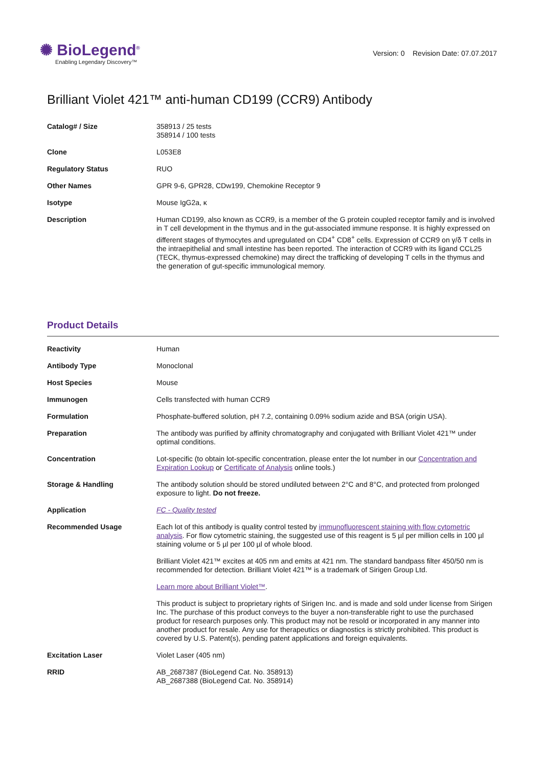✺ BioLegend<sup>®</sup>
Enabling Legendary Discovery™
Version: 0 Revision Date: 07.07.2017
Brilliant Violet 421™ anti-human CD199 (CCR9) Antibody
| Catalog# / Size | 358913 / 25 tests 358914 / 100 tests |
| Clone | L053E8 |
| Regulatory Status | RUO |
| Other Names | GPR 9-6, GPR28, CDw199, Chemokine Receptor 9 |
| Isotype | Mouse IgG2a, κ |
| Description | Human CD199, also known as CCR9, is a member of the G protein coupled receptor family and is involved in T cell development in the thymus and in the gut-associated immune response. It is highly expressed on different stages of thymocytes and upregulated on CD4<sup>+</sup> CD8<sup>+</sup> cells. Expression of CCR9 on γ/δ T cells in the intraepithelial and small intestine has been reported. The interaction of CCR9 with its ligand CCL25 (TECK, thymus-expressed chemokine) may direct the trafficking of developing T cells in the thymus and the generation of gut-specific immunological memory. |
Product Details
| Reactivity | Human |
| Antibody Type | Monoclonal |
| Host Species | Mouse |
| Immunogen | Cells transfected with human CCR9 |
| Formulation | Phosphate-buffered solution, pH 7.2, containing 0.09% sodium azide and BSA (origin USA). |
| Preparation | The antibody was purified by affinity chromatography and conjugated with Brilliant Violet 421™ under optimal conditions. |
| Concentration | Lot-specific (to obtain lot-specific concentration, please enter the lot number in our Concentration and Expiration Lookup or Certificate of Analysis online tools.) |
| Storage & Handling | The antibody solution should be stored undiluted between 2°C and 8°C, and protected from prolonged exposure to light. Do not freeze. |
| Application | FC - Quality tested |
| Recommended Usage | Each lot of this antibody is quality control tested by immunofluorescent staining with flow cytometric analysis . For flow cytometric staining, the suggested use of this reagent is 5 µl per million cells in 100 µl staining volume or 5 µl per 100 µl of whole blood. Brilliant Violet 421™ excites at 405 nm and emits at 421 nm. The standard bandpass filter 450/50 nm is recommended for detection. Brilliant Violet 421™ is a trademark of Sirigen Group Ltd. Learn more about Brilliant Violet™ . This product is subject to proprietary rights of Sirigen Inc. and is made and sold under license from Sirigen Inc. The purchase of this product conveys to the buyer a non-transferable right to use the purchased product for research purposes only. This product may not be resold or incorporated in any manner into another product for resale. Any use for therapeutics or diagnostics is strictly prohibited. This product is covered by U.S. Patent(s), pending patent applications and foreign equivalents. |
| Excitation Laser | Violet Laser (405 nm) |
| RRID | AB_2687387 (BioLegend Cat. No. 358913) AB_2687388 (BioLegend Cat. No. 358914) |